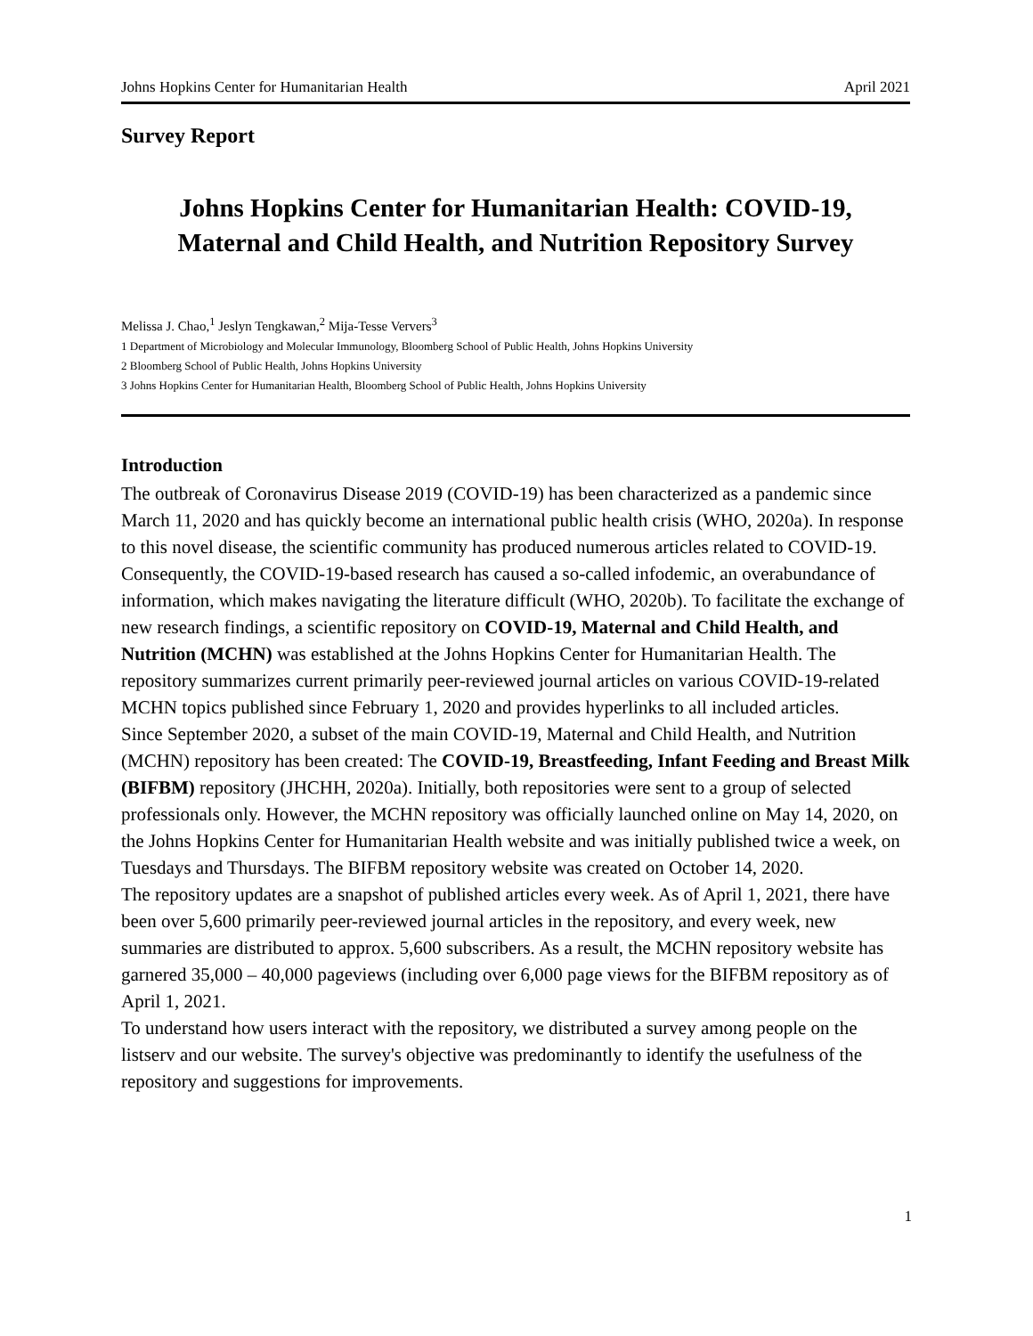Johns Hopkins Center for Humanitarian Health April 2021
Survey Report
Johns Hopkins Center for Humanitarian Health: COVID-19,
Maternal and Child Health, and Nutrition Repository Survey
Melissa J. Chao,<sup>1</sup> Jeslyn Tengkawan,<sup>2</sup> Mija-Tesse Ververs<sup>3</sup>
1 Department of Microbiology and Molecular Immunology, Bloomberg School of Public Health, Johns Hopkins University
2 Bloomberg School of Public Health, Johns Hopkins University
3 Johns Hopkins Center for Humanitarian Health, Bloomberg School of Public Health, Johns Hopkins University
Introduction
The outbreak of Coronavirus Disease 2019 (COVID-19) has been characterized as a pandemic since March 11, 2020 and has quickly become an international public health crisis (WHO, 2020a). In response to this novel disease, the scientific community has produced numerous articles related to COVID-19. Consequently, the COVID-19-based research has caused a so-called infodemic, an overabundance of information, which makes navigating the literature difficult (WHO, 2020b). To facilitate the exchange of new research findings, a scientific repository on COVID-19, Maternal and Child Health, and Nutrition (MCHN) was established at the Johns Hopkins Center for Humanitarian Health. The repository summarizes current primarily peer-reviewed journal articles on various COVID-19-related MCHN topics published since February 1, 2020 and provides hyperlinks to all included articles.
Since September 2020, a subset of the main COVID-19, Maternal and Child Health, and Nutrition (MCHN) repository has been created: The COVID-19, Breastfeeding, Infant Feeding and Breast Milk (BIFBM) repository (JHCHH, 2020a). Initially, both repositories were sent to a group of selected professionals only. However, the MCHN repository was officially launched online on May 14, 2020, on the Johns Hopkins Center for Humanitarian Health website and was initially published twice a week, on Tuesdays and Thursdays. The BIFBM repository website was created on October 14, 2020.
The repository updates are a snapshot of published articles every week. As of April 1, 2021, there have been over 5,600 primarily peer-reviewed journal articles in the repository, and every week, new summaries are distributed to approx. 5,600 subscribers. As a result, the MCHN repository website has garnered 35,000 – 40,000 pageviews (including over 6,000 page views for the BIFBM repository as of April 1, 2021.
To understand how users interact with the repository, we distributed a survey among people on the listserv and our website. The survey's objective was predominantly to identify the usefulness of the repository and suggestions for improvements.
1